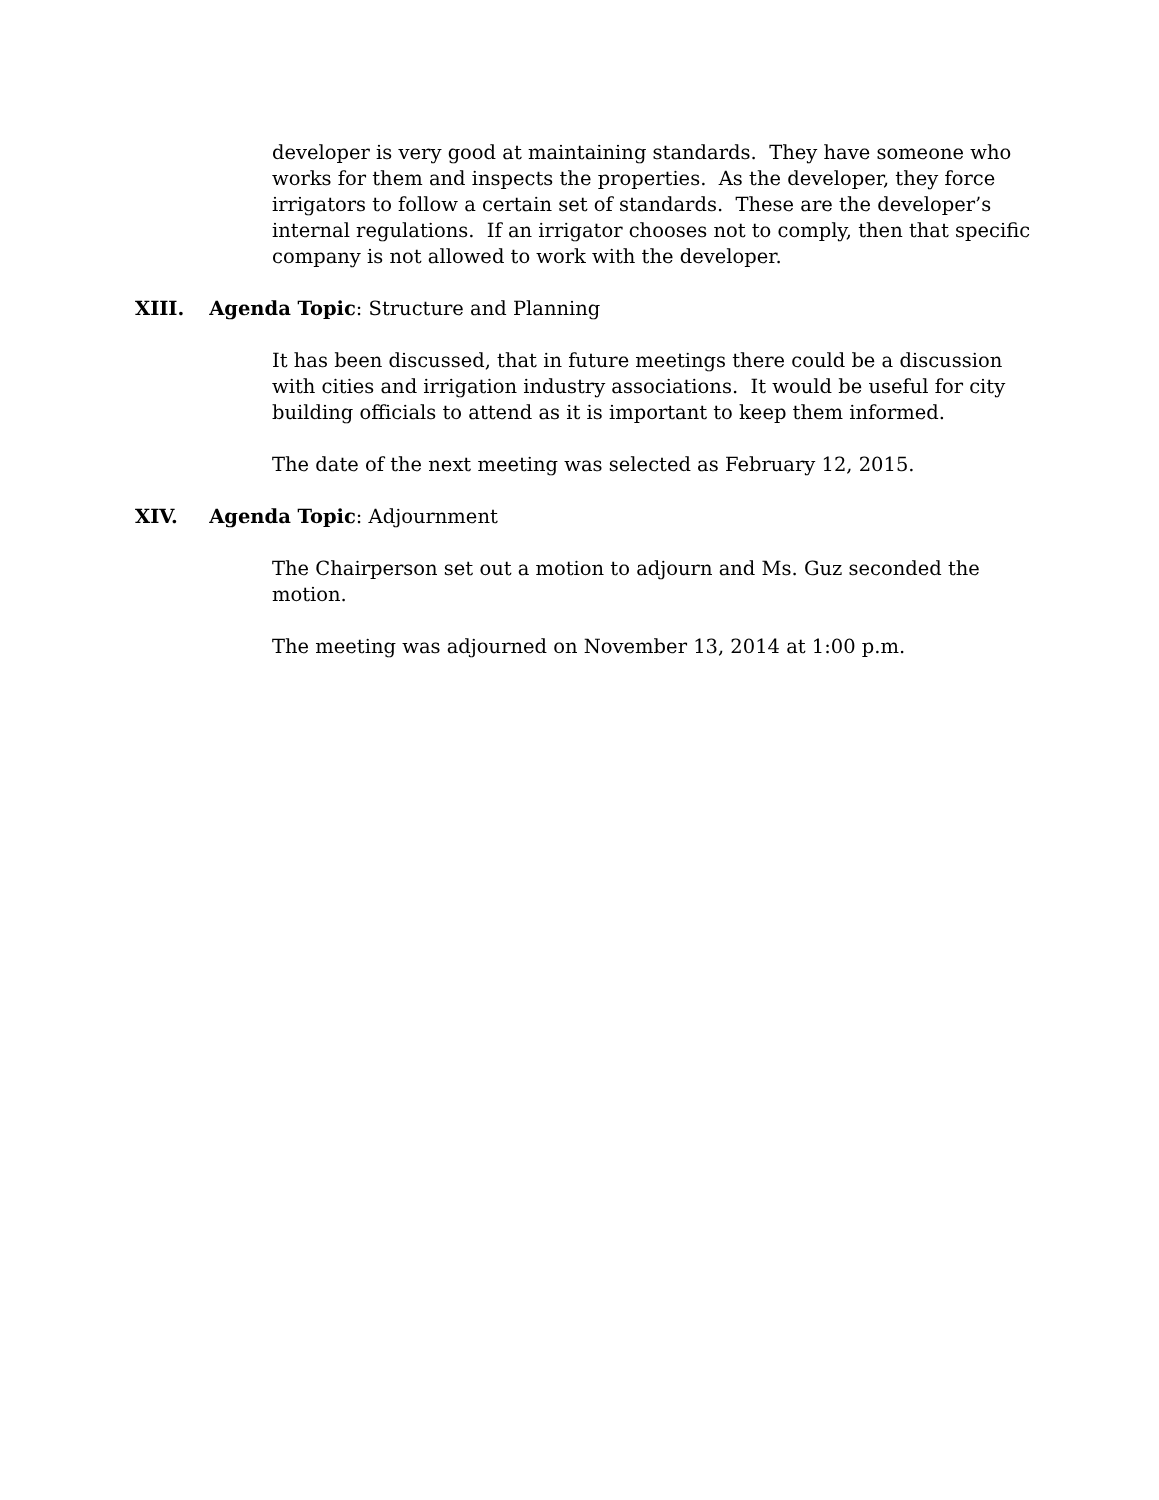developer is very good at maintaining standards. They have someone who works for them and inspects the properties. As the developer, they force irrigators to follow a certain set of standards. These are the developer’s internal regulations. If an irrigator chooses not to comply, then that specific company is not allowed to work with the developer.
XIII. Agenda Topic: Structure and Planning
It has been discussed, that in future meetings there could be a discussion with cities and irrigation industry associations. It would be useful for city building officials to attend as it is important to keep them informed.
The date of the next meeting was selected as February 12, 2015.
XIV. Agenda Topic: Adjournment
The Chairperson set out a motion to adjourn and Ms. Guz seconded the motion.
The meeting was adjourned on November 13, 2014 at 1:00 p.m.